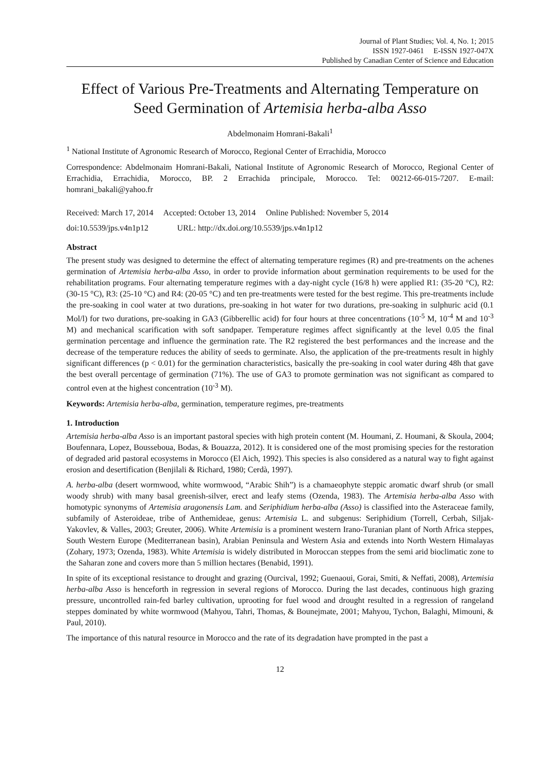Journal of Plant Studies; Vol. 4, No. 1; 2015
ISSN 1927-0461 E-ISSN 1927-047X
Published by Canadian Center of Science and Education
Effect of Various Pre-Treatments and Alternating Temperature on Seed Germination of Artemisia herba-alba Asso
Abdelmonaim Homrani-Bakali<sup>1</sup>
<sup>1</sup> National Institute of Agronomic Research of Morocco, Regional Center of Errachidia, Morocco
Correspondence: Abdelmonaim Homrani-Bakali, National Institute of Agronomic Research of Morocco, Regional Center of Errachidia, Errachidia, Morocco, BP. 2 Errachida principale, Morocco. Tel: 00212-66-015-7207. E-mail: homrani_bakali@yahoo.fr
Received: March 17, 2014 Accepted: October 13, 2014 Online Published: November 5, 2014
doi:10.5539/jps.v4n1p12 URL: http://dx.doi.org/10.5539/jps.v4n1p12
Abstract
The present study was designed to determine the effect of alternating temperature regimes (R) and pre-treatments on the achenes germination of Artemisia herba-alba Asso, in order to provide information about germination requirements to be used for the rehabilitation programs. Four alternating temperature regimes with a day-night cycle (16/8 h) were applied R1: (35-20 °C), R2: (30-15 °C), R3: (25-10 °C) and R4: (20-05 °C) and ten pre-treatments were tested for the best regime. This pre-treatments include the pre-soaking in cool water at two durations, pre-soaking in hot water for two durations, pre-soaking in sulphuric acid (0.1 Mol/l) for two durations, pre-soaking in GA3 (Gibberellic acid) for four hours at three concentrations (10<sup>-5</sup> M, 10<sup>-4</sup> M and 10<sup>-3</sup> M) and mechanical scarification with soft sandpaper. Temperature regimes affect significantly at the level 0.05 the final germination percentage and influence the germination rate. The R2 registered the best performances and the increase and the decrease of the temperature reduces the ability of seeds to germinate. Also, the application of the pre-treatments result in highly significant differences (p < 0.01) for the germination characteristics, basically the pre-soaking in cool water during 48h that gave the best overall percentage of germination (71%). The use of GA3 to promote germination was not significant as compared to control even at the highest concentration (10<sup>-3</sup> M).
Keywords: Artemisia herba-alba, germination, temperature regimes, pre-treatments
1. Introduction
Artemisia herba-alba Asso is an important pastoral species with high protein content (M. Houmani, Z. Houmani, & Skoula, 2004; Boufennara, Lopez, Bousseboua, Bodas, & Bouazza, 2012). It is considered one of the most promising species for the restoration of degraded arid pastoral ecosystems in Morocco (El Aich, 1992). This species is also considered as a natural way to fight against erosion and desertification (Benjilali & Richard, 1980; Cerdà, 1997).
A. herba-alba (desert wormwood, white wormwood, “Arabic Shih”) is a chamaeophyte steppic aromatic dwarf shrub (or small woody shrub) with many basal greenish-silver, erect and leafy stems (Ozenda, 1983). The Artemisia herba-alba Asso with homotypic synonyms of Artemisia aragonensis Lam. and Seriphidium herba-alba (Asso) is classified into the Asteraceae family, subfamily of Asteroideae, tribe of Anthemideae, genus: Artemisia L. and subgenus: Seriphidium (Torrell, Cerbah, Siljak-Yakovlev, & Valles, 2003; Greuter, 2006). White Artemisia is a prominent western Irano-Turanian plant of North Africa steppes, South Western Europe (Mediterranean basin), Arabian Peninsula and Western Asia and extends into North Western Himalayas (Zohary, 1973; Ozenda, 1983). White Artemisia is widely distributed in Moroccan steppes from the semi arid bioclimatic zone to the Saharan zone and covers more than 5 million hectares (Benabid, 1991).
In spite of its exceptional resistance to drought and grazing (Ourcival, 1992; Guenaoui, Gorai, Smiti, & Neffati, 2008), Artemisia herba-alba Asso is henceforth in regression in several regions of Morocco. During the last decades, continuous high grazing pressure, uncontrolled rain-fed barley cultivation, uprooting for fuel wood and drought resulted in a regression of rangeland steppes dominated by white wormwood (Mahyou, Tahri, Thomas, & Bounejmate, 2001; Mahyou, Tychon, Balaghi, Mimouni, & Paul, 2010).
The importance of this natural resource in Morocco and the rate of its degradation have prompted in the past a
12